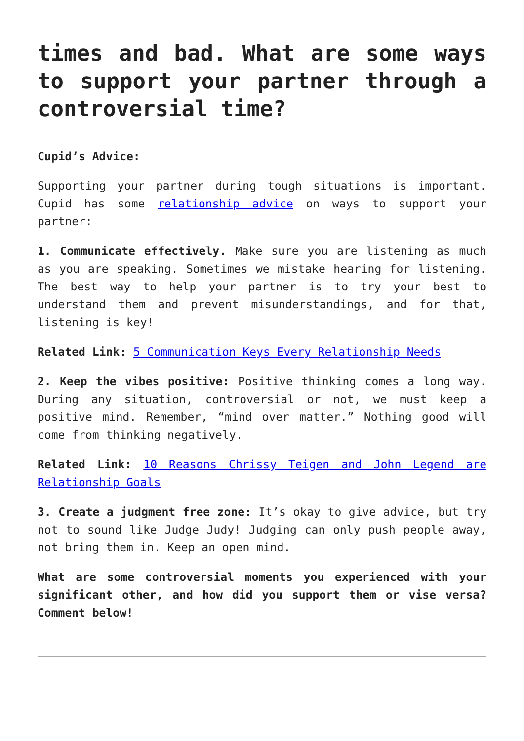times and bad. What are some ways to support your partner through a controversial time?
Cupid’s Advice:
Supporting your partner during tough situations is important. Cupid has some relationship advice on ways to support your partner:
1. Communicate effectively. Make sure you are listening as much as you are speaking. Sometimes we mistake hearing for listening. The best way to help your partner is to try your best to understand them and prevent misunderstandings, and for that, listening is key!
Related Link: 5 Communication Keys Every Relationship Needs
2. Keep the vibes positive: Positive thinking comes a long way. During any situation, controversial or not, we must keep a positive mind. Remember, “mind over matter.” Nothing good will come from thinking negatively.
Related Link: 10 Reasons Chrissy Teigen and John Legend are Relationship Goals
3. Create a judgment free zone: It’s okay to give advice, but try not to sound like Judge Judy! Judging can only push people away, not bring them in. Keep an open mind.
What are some controversial moments you experienced with your significant other, and how did you support them or vise versa? Comment below!